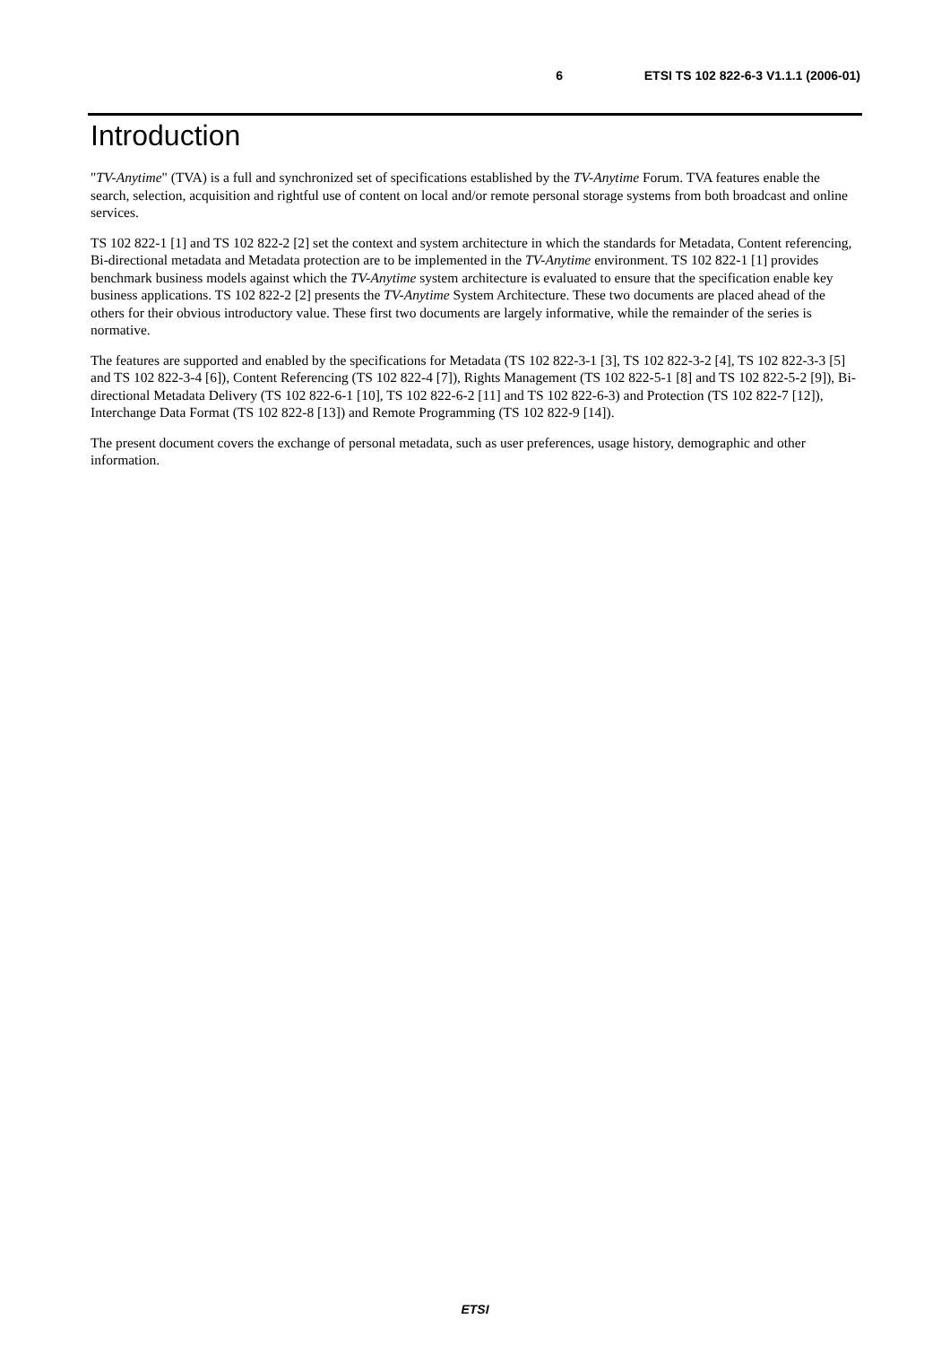6 ETSI TS 102 822-6-3 V1.1.1 (2006-01)
Introduction
"TV-Anytime" (TVA) is a full and synchronized set of specifications established by the TV-Anytime Forum. TVA features enable the search, selection, acquisition and rightful use of content on local and/or remote personal storage systems from both broadcast and online services.
TS 102 822-1 [1] and TS 102 822-2 [2] set the context and system architecture in which the standards for Metadata, Content referencing, Bi-directional metadata and Metadata protection are to be implemented in the TV-Anytime environment. TS 102 822-1 [1] provides benchmark business models against which the TV-Anytime system architecture is evaluated to ensure that the specification enable key business applications. TS 102 822-2 [2] presents the TV-Anytime System Architecture. These two documents are placed ahead of the others for their obvious introductory value. These first two documents are largely informative, while the remainder of the series is normative.
The features are supported and enabled by the specifications for Metadata (TS 102 822-3-1 [3], TS 102 822-3-2 [4], TS 102 822-3-3 [5] and TS 102 822-3-4 [6]), Content Referencing (TS 102 822-4 [7]), Rights Management (TS 102 822-5-1 [8] and TS 102 822-5-2 [9]), Bi-directional Metadata Delivery (TS 102 822-6-1 [10], TS 102 822-6-2 [11] and TS 102 822-6-3) and Protection (TS 102 822-7 [12]), Interchange Data Format (TS 102 822-8 [13]) and Remote Programming (TS 102 822-9 [14]).
The present document covers the exchange of personal metadata, such as user preferences, usage history, demographic and other information.
ETSI